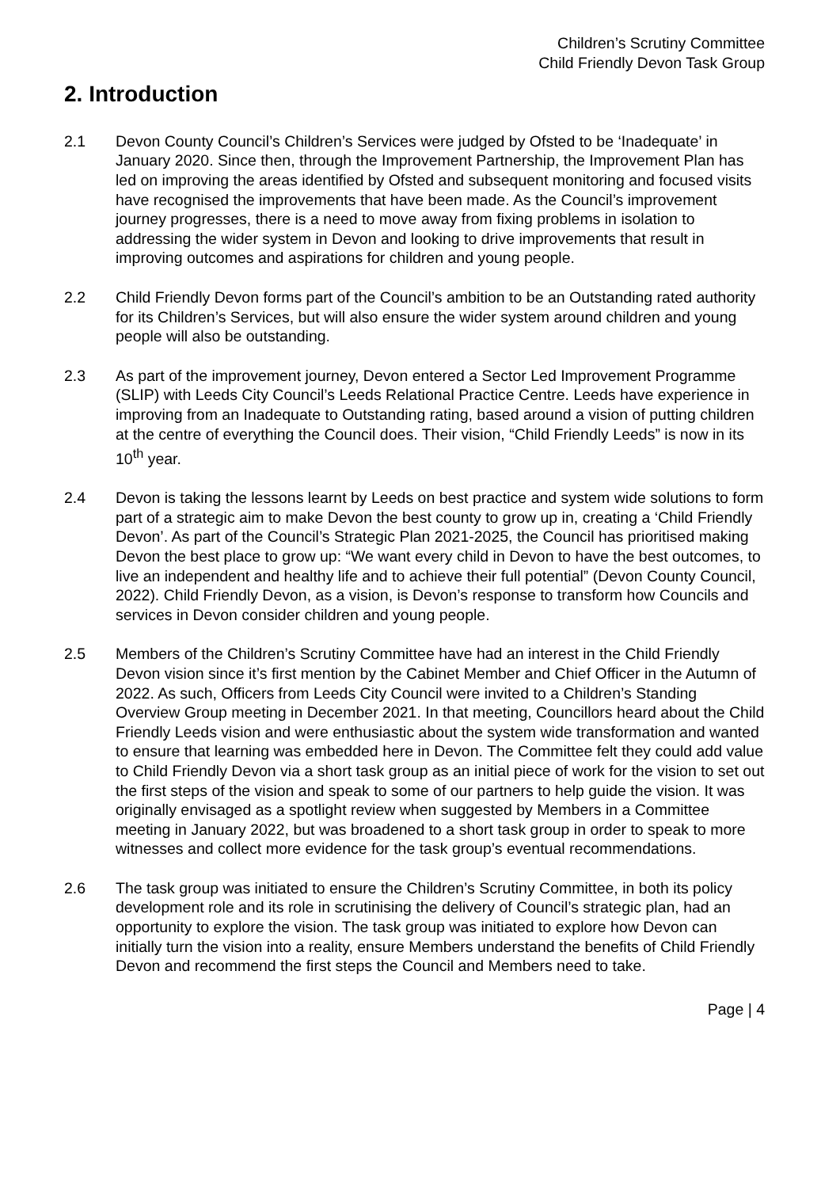Children’s Scrutiny Committee
Child Friendly Devon Task Group
2. Introduction
2.1 Devon County Council’s Children’s Services were judged by Ofsted to be ‘Inadequate’ in January 2020. Since then, through the Improvement Partnership, the Improvement Plan has led on improving the areas identified by Ofsted and subsequent monitoring and focused visits have recognised the improvements that have been made. As the Council’s improvement journey progresses, there is a need to move away from fixing problems in isolation to addressing the wider system in Devon and looking to drive improvements that result in improving outcomes and aspirations for children and young people.
2.2 Child Friendly Devon forms part of the Council’s ambition to be an Outstanding rated authority for its Children’s Services, but will also ensure the wider system around children and young people will also be outstanding.
2.3 As part of the improvement journey, Devon entered a Sector Led Improvement Programme (SLIP) with Leeds City Council’s Leeds Relational Practice Centre. Leeds have experience in improving from an Inadequate to Outstanding rating, based around a vision of putting children at the centre of everything the Council does. Their vision, “Child Friendly Leeds” is now in its 10<sup>th</sup> year.
2.4 Devon is taking the lessons learnt by Leeds on best practice and system wide solutions to form part of a strategic aim to make Devon the best county to grow up in, creating a ‘Child Friendly Devon’. As part of the Council’s Strategic Plan 2021-2025, the Council has prioritised making Devon the best place to grow up: “We want every child in Devon to have the best outcomes, to live an independent and healthy life and to achieve their full potential” (Devon County Council, 2022). Child Friendly Devon, as a vision, is Devon’s response to transform how Councils and services in Devon consider children and young people.
2.5 Members of the Children’s Scrutiny Committee have had an interest in the Child Friendly Devon vision since it’s first mention by the Cabinet Member and Chief Officer in the Autumn of 2022. As such, Officers from Leeds City Council were invited to a Children’s Standing Overview Group meeting in December 2021. In that meeting, Councillors heard about the Child Friendly Leeds vision and were enthusiastic about the system wide transformation and wanted to ensure that learning was embedded here in Devon. The Committee felt they could add value to Child Friendly Devon via a short task group as an initial piece of work for the vision to set out the first steps of the vision and speak to some of our partners to help guide the vision. It was originally envisaged as a spotlight review when suggested by Members in a Committee meeting in January 2022, but was broadened to a short task group in order to speak to more witnesses and collect more evidence for the task group’s eventual recommendations.
2.6 The task group was initiated to ensure the Children’s Scrutiny Committee, in both its policy development role and its role in scrutinising the delivery of Council’s strategic plan, had an opportunity to explore the vision. The task group was initiated to explore how Devon can initially turn the vision into a reality, ensure Members understand the benefits of Child Friendly Devon and recommend the first steps the Council and Members need to take.
Page | 4